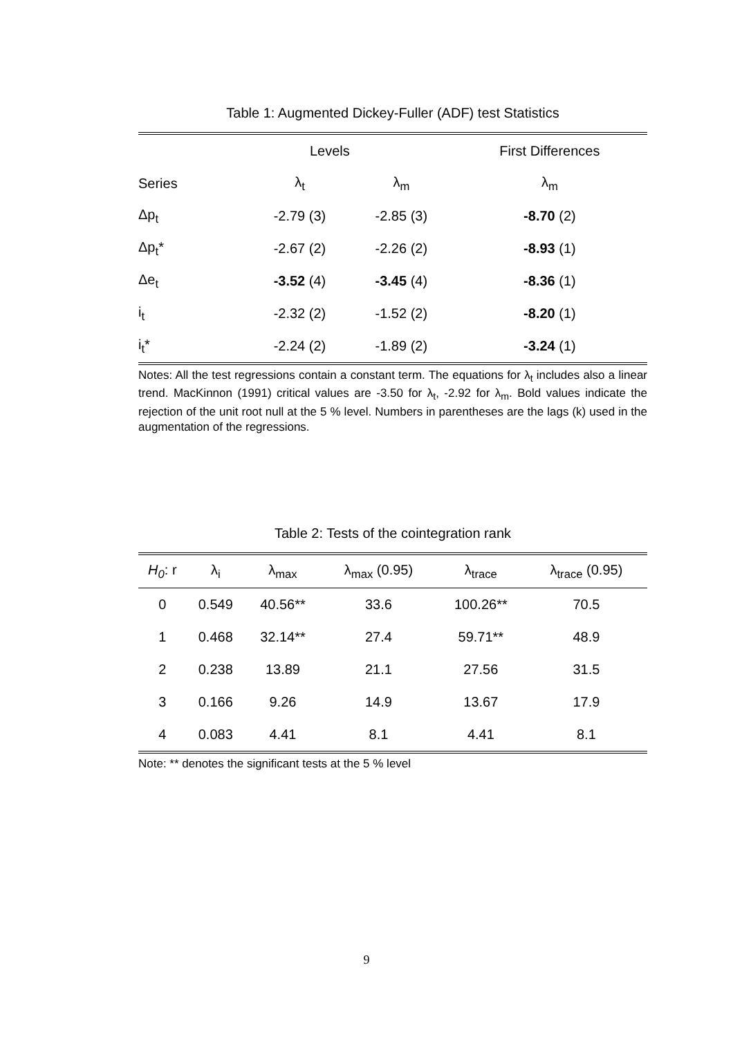Table 1: Augmented Dickey-Fuller (ADF) test Statistics
| | Levels | | First Differences |
| --- | --- | --- | --- |
| Series | λ<sub>t</sub> | λ<sub>m</sub> | λ<sub>m</sub> |
| Δp<sub>t</sub> | -2.79 (3) | -2.85 (3) | -8.70 (2) |
| Δp<sub>t</sub>* | -2.67 (2) | -2.26 (2) | -8.93 (1) |
| Δe<sub>t</sub> | -3.52 (4) | -3.45 (4) | -8.36 (1) |
| i<sub>t</sub> | -2.32 (2) | -1.52 (2) | -8.20 (1) |
| i<sub>t</sub>* | -2.24 (2) | -1.89 (2) | -3.24 (1) |
Notes: All the test regressions contain a constant term. The equations for λ<sub>t</sub> includes also a linear trend. MacKinnon (1991) critical values are -3.50 for λ<sub>t</sub>, -2.92 for λ<sub>m</sub>. Bold values indicate the rejection of the unit root null at the 5 % level. Numbers in parentheses are the lags (k) used in the augmentation of the regressions.
Table 2: Tests of the cointegration rank
| H<sub>0</sub> : r | λ<sub>i</sub> | λ<sub>max</sub> | λ<sub>max</sub> (0.95) | λ<sub>trace</sub> | λ<sub>trace</sub> (0.95) |
| 0 | 0.549 | 40.56** | 33.6 | 100.26** | 70.5 |
| 1 | 0.468 | 32.14** | 27.4 | 59.71** | 48.9 |
| 2 | 0.238 | 13.89 | 21.1 | 27.56 | 31.5 |
| 3 | 0.166 | 9.26 | 14.9 | 13.67 | 17.9 |
| 4 | 0.083 | 4.41 | 8.1 | 4.41 | 8.1 |
Note: ** denotes the significant tests at the 5 % level
9